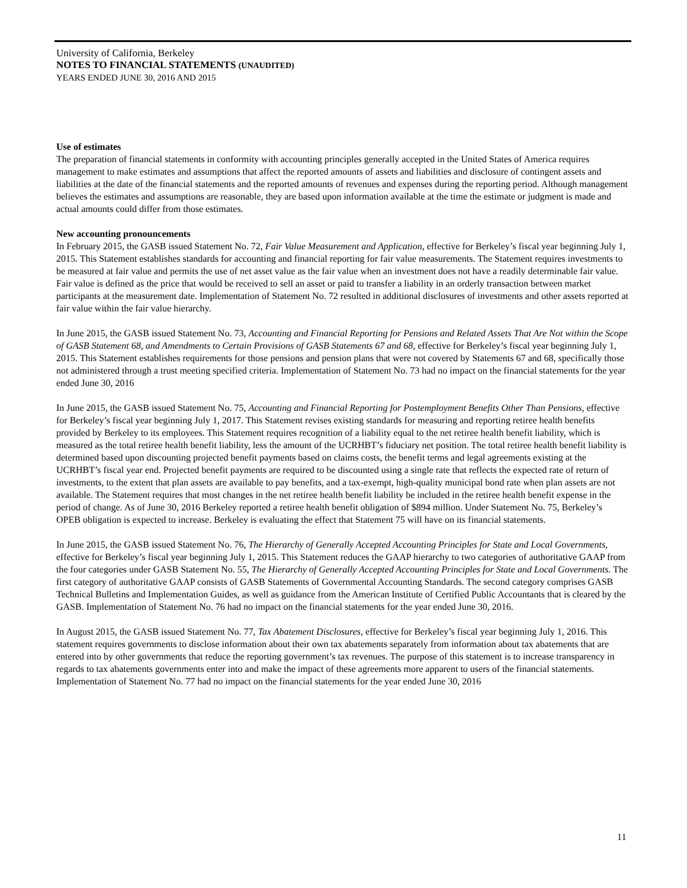University of California, Berkeley
NOTES TO FINANCIAL STATEMENTS (UNAUDITED)
YEARS ENDED JUNE 30, 2016 AND 2015
Use of estimates
The preparation of financial statements in conformity with accounting principles generally accepted in the United States of America requires management to make estimates and assumptions that affect the reported amounts of assets and liabilities and disclosure of contingent assets and liabilities at the date of the financial statements and the reported amounts of revenues and expenses during the reporting period. Although management believes the estimates and assumptions are reasonable, they are based upon information available at the time the estimate or judgment is made and actual amounts could differ from those estimates.
New accounting pronouncements
In February 2015, the GASB issued Statement No. 72, Fair Value Measurement and Application, effective for Berkeley’s fiscal year beginning July 1, 2015. This Statement establishes standards for accounting and financial reporting for fair value measurements. The Statement requires investments to be measured at fair value and permits the use of net asset value as the fair value when an investment does not have a readily determinable fair value. Fair value is defined as the price that would be received to sell an asset or paid to transfer a liability in an orderly transaction between market participants at the measurement date. Implementation of Statement No. 72 resulted in additional disclosures of investments and other assets reported at fair value within the fair value hierarchy.
In June 2015, the GASB issued Statement No. 73, Accounting and Financial Reporting for Pensions and Related Assets That Are Not within the Scope of GASB Statement 68, and Amendments to Certain Provisions of GASB Statements 67 and 68, effective for Berkeley’s fiscal year beginning July 1, 2015. This Statement establishes requirements for those pensions and pension plans that were not covered by Statements 67 and 68, specifically those not administered through a trust meeting specified criteria. Implementation of Statement No. 73 had no impact on the financial statements for the year ended June 30, 2016
In June 2015, the GASB issued Statement No. 75, Accounting and Financial Reporting for Postemployment Benefits Other Than Pensions, effective for Berkeley’s fiscal year beginning July 1, 2017. This Statement revises existing standards for measuring and reporting retiree health benefits provided by Berkeley to its employees. This Statement requires recognition of a liability equal to the net retiree health benefit liability, which is measured as the total retiree health benefit liability, less the amount of the UCRHBT’s fiduciary net position. The total retiree health benefit liability is determined based upon discounting projected benefit payments based on claims costs, the benefit terms and legal agreements existing at the UCRHBT’s fiscal year end. Projected benefit payments are required to be discounted using a single rate that reflects the expected rate of return of investments, to the extent that plan assets are available to pay benefits, and a tax-exempt, high-quality municipal bond rate when plan assets are not available. The Statement requires that most changes in the net retiree health benefit liability be included in the retiree health benefit expense in the period of change. As of June 30, 2016 Berkeley reported a retiree health benefit obligation of $894 million. Under Statement No. 75, Berkeley’s OPEB obligation is expected to increase. Berkeley is evaluating the effect that Statement 75 will have on its financial statements.
In June 2015, the GASB issued Statement No. 76, The Hierarchy of Generally Accepted Accounting Principles for State and Local Governments, effective for Berkeley’s fiscal year beginning July 1, 2015. This Statement reduces the GAAP hierarchy to two categories of authoritative GAAP from the four categories under GASB Statement No. 55, The Hierarchy of Generally Accepted Accounting Principles for State and Local Governments. The first category of authoritative GAAP consists of GASB Statements of Governmental Accounting Standards. The second category comprises GASB Technical Bulletins and Implementation Guides, as well as guidance from the American Institute of Certified Public Accountants that is cleared by the GASB. Implementation of Statement No. 76 had no impact on the financial statements for the year ended June 30, 2016.
In August 2015, the GASB issued Statement No. 77, Tax Abatement Disclosures, effective for Berkeley’s fiscal year beginning July 1, 2016. This statement requires governments to disclose information about their own tax abatements separately from information about tax abatements that are entered into by other governments that reduce the reporting government’s tax revenues. The purpose of this statement is to increase transparency in regards to tax abatements governments enter into and make the impact of these agreements more apparent to users of the financial statements. Implementation of Statement No. 77 had no impact on the financial statements for the year ended June 30, 2016
11